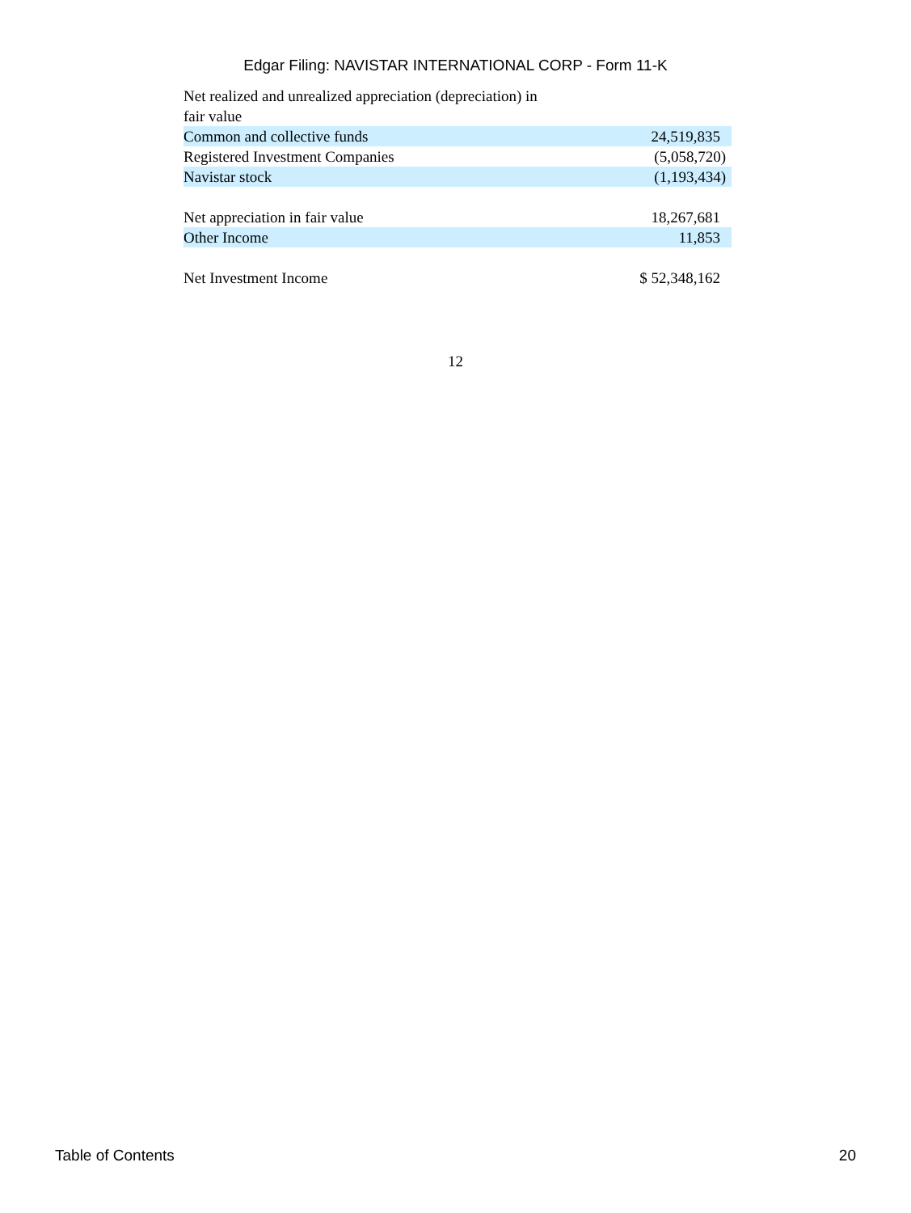Edgar Filing: NAVISTAR INTERNATIONAL CORP - Form 11-K
| Net realized and unrealized appreciation (depreciation) in fair value | |
| Common and collective funds | 24,519,835 |
| Registered Investment Companies | (5,058,720) |
| Navistar stock | (1,193,434) |
| Net appreciation in fair value | 18,267,681 |
| Other Income | 11,853 |
| Net Investment Income | $ 52,348,162 |
12
Table of Contents 20